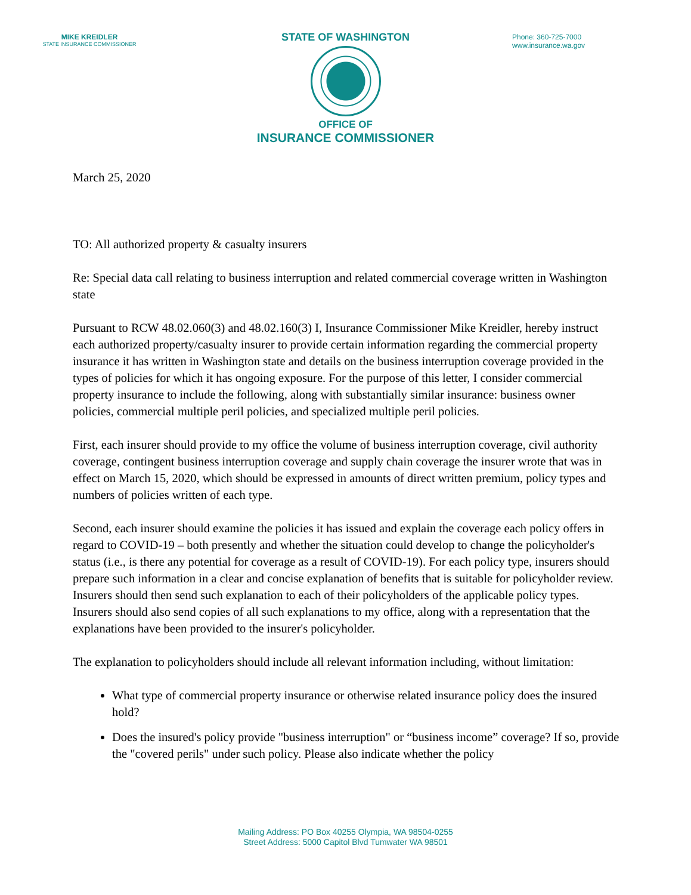MIKE KREIDLER
STATE INSURANCE COMMISSIONER
STATE OF WASHINGTON
OFFICE OF
INSURANCE COMMISSIONER
Phone: 360-725-7000
www.insurance.wa.gov
March 25, 2020
TO: All authorized property & casualty insurers
Re: Special data call relating to business interruption and related commercial coverage written in Washington state
Pursuant to RCW 48.02.060(3) and 48.02.160(3) I, Insurance Commissioner Mike Kreidler, hereby instruct each authorized property/casualty insurer to provide certain information regarding the commercial property insurance it has written in Washington state and details on the business interruption coverage provided in the types of policies for which it has ongoing exposure. For the purpose of this letter, I consider commercial property insurance to include the following, along with substantially similar insurance: business owner policies, commercial multiple peril policies, and specialized multiple peril policies.
First, each insurer should provide to my office the volume of business interruption coverage, civil authority coverage, contingent business interruption coverage and supply chain coverage the insurer wrote that was in effect on March 15, 2020, which should be expressed in amounts of direct written premium, policy types and numbers of policies written of each type.
Second, each insurer should examine the policies it has issued and explain the coverage each policy offers in regard to COVID-19 – both presently and whether the situation could develop to change the policyholder's status (i.e., is there any potential for coverage as a result of COVID-19). For each policy type, insurers should prepare such information in a clear and concise explanation of benefits that is suitable for policyholder review. Insurers should then send such explanation to each of their policyholders of the applicable policy types. Insurers should also send copies of all such explanations to my office, along with a representation that the explanations have been provided to the insurer's policyholder.
The explanation to policyholders should include all relevant information including, without limitation:
What type of commercial property insurance or otherwise related insurance policy does the insured hold?
Does the insured's policy provide "business interruption" or “business income” coverage? If so, provide the "covered perils" under such policy. Please also indicate whether the policy
Mailing Address: PO Box 40255 Olympia, WA 98504-0255
Street Address: 5000 Capitol Blvd Tumwater WA 98501